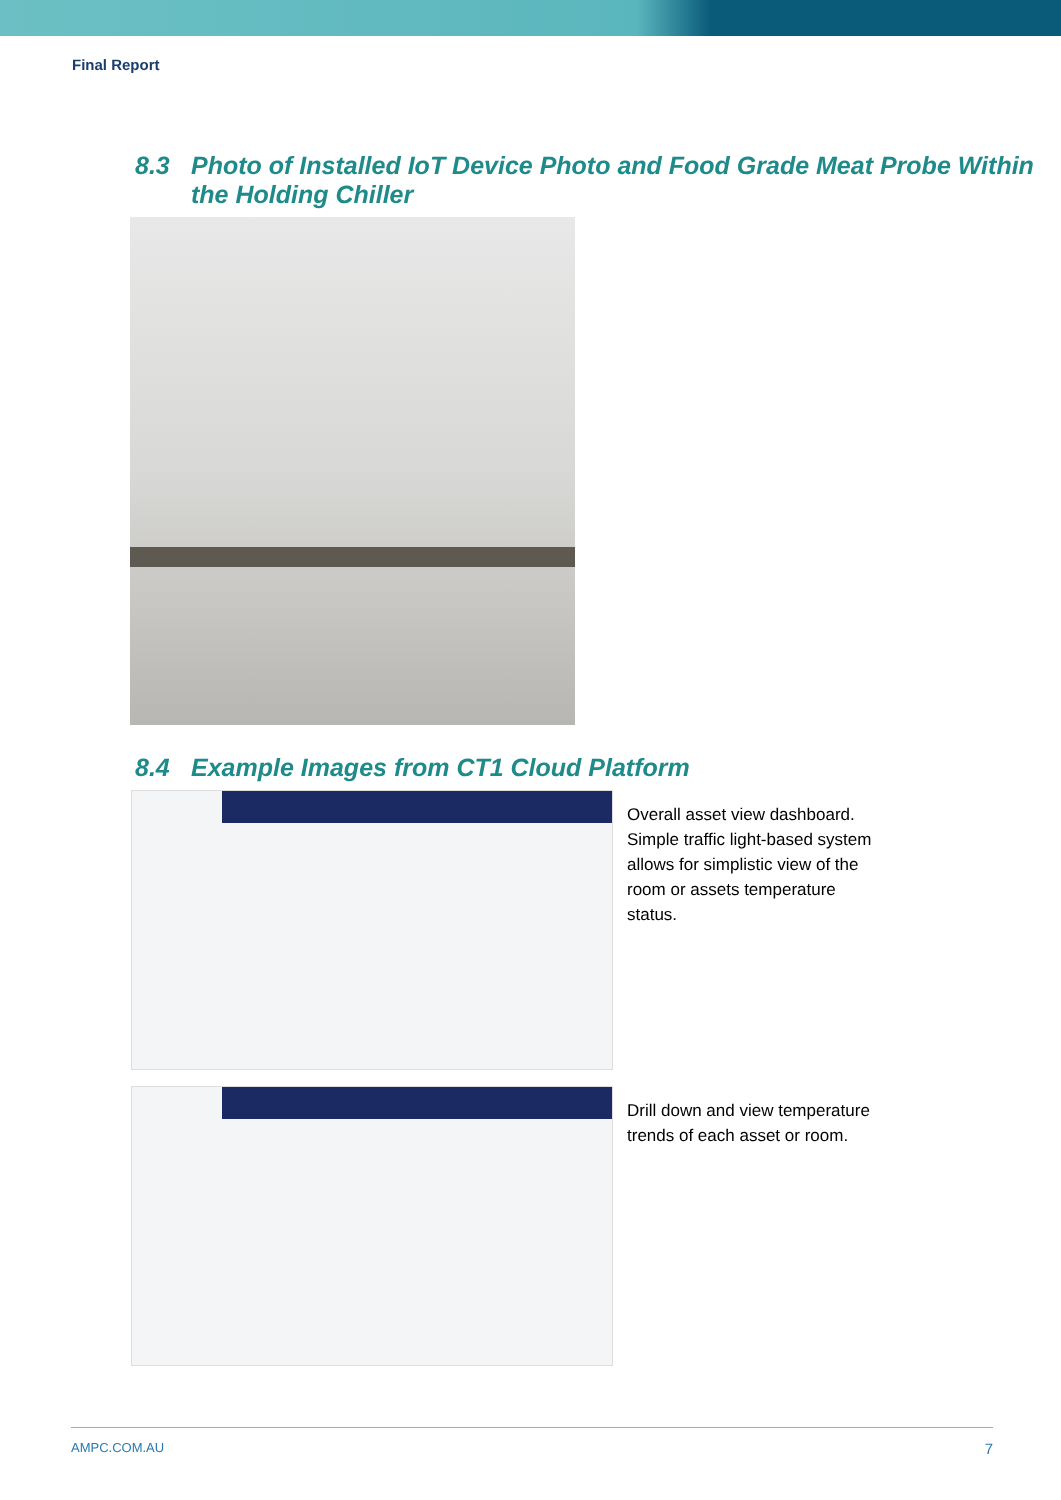Final Report
8.3 Photo of Installed IoT Device Photo and Food Grade Meat Probe Within the Holding Chiller
8.4 Example Images from CT1 Cloud Platform
Overall asset view dashboard. Simple traffic light-based system allows for simplistic view of the room or assets temperature status.
Drill down and view temperature trends of each asset or room.
AMPC.COM.AU 7